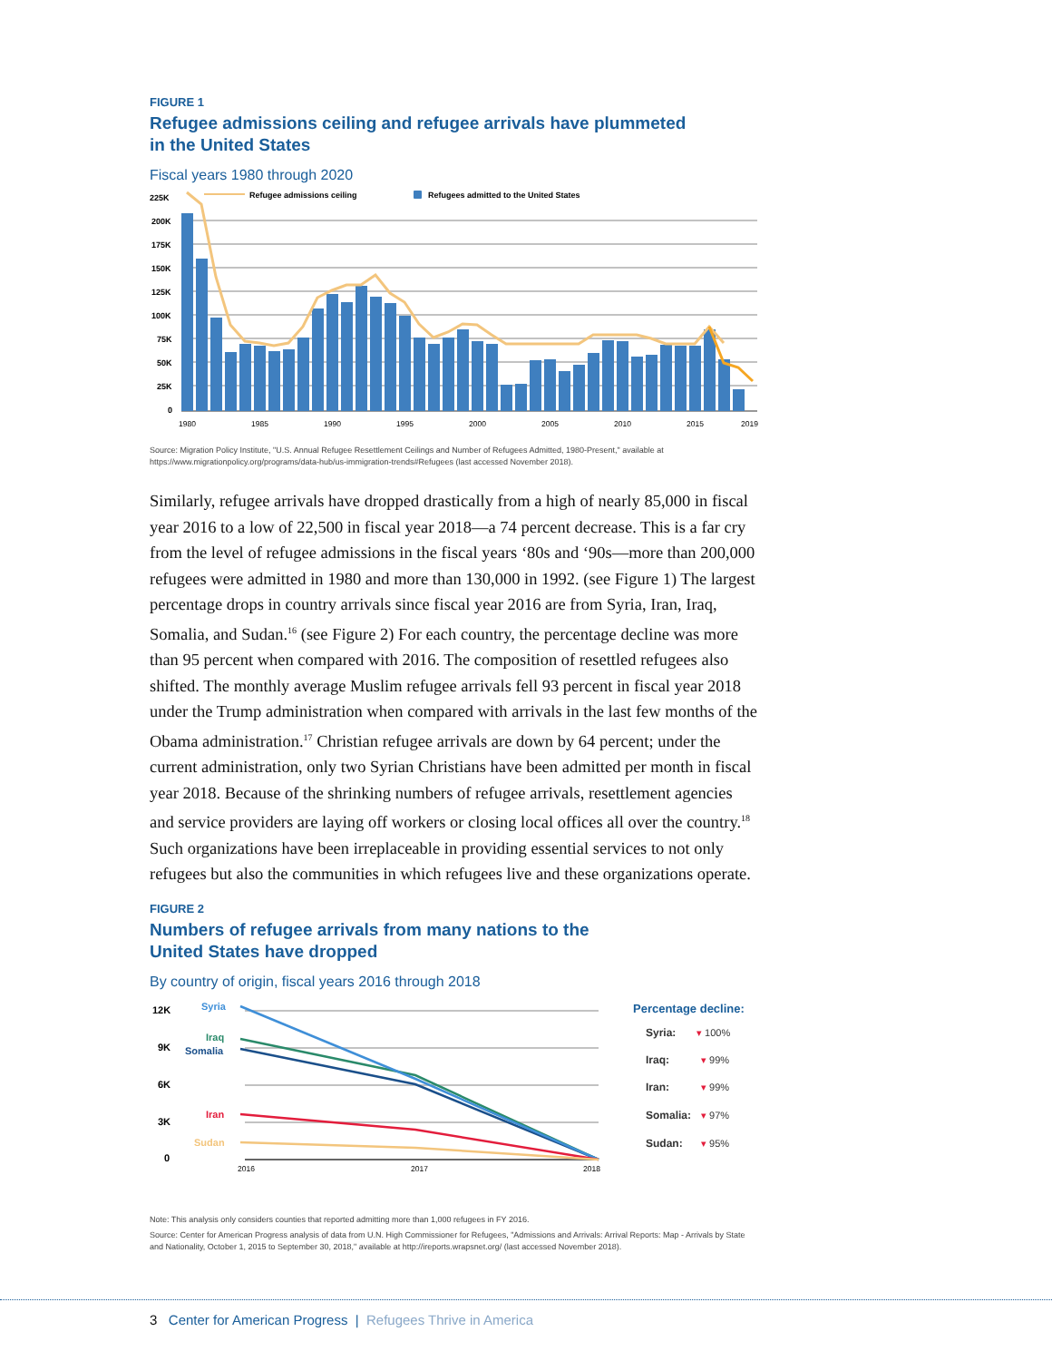FIGURE 1
Refugee admissions ceiling and refugee arrivals have plummeted
in the United States
Fiscal years 1980 through 2020
225K
200K
175K
150K
125K
100K
75K
50K
25K
0
Refugee admissions ceiling
Refugees admitted to the United States
1980
1985
1990
1995
2000
2005
2010
2015
2019
Source: Migration Policy Institute, "U.S. Annual Refugee Resettlement Ceilings and Number of Refugees Admitted, 1980-Present," available at https://www.migrationpolicy.org/programs/data-hub/us-immigration-trends#Refugees (last accessed November 2018).
Similarly, refugee arrivals have dropped drastically from a high of nearly 85,000 in fiscal year 2016 to a low of 22,500 in fiscal year 2018—a 74 percent decrease. This is a far cry from the level of refugee admissions in the fiscal years ‘80s and ‘90s—more than 200,000 refugees were admitted in 1980 and more than 130,000 in 1992. (see Figure 1) The largest percentage drops in country arrivals since fiscal year 2016 are from Syria, Iran, Iraq, Somalia, and Sudan.<sup>16</sup> (see Figure 2) For each country, the percentage decline was more than 95 percent when compared with 2016. The composition of resettled refugees also shifted. The monthly average Muslim refugee arrivals fell 93 percent in fiscal year 2018 under the Trump administration when compared with arrivals in the last few months of the Obama administration.<sup>17</sup> Christian refugee arrivals are down by 64 percent; under the current administration, only two Syrian Christians have been admitted per month in fiscal year 2018. Because of the shrinking numbers of refugee arrivals, resettlement agencies and service providers are laying off workers or closing local offices all over the country.<sup>18</sup> Such organizations have been irreplaceable in providing essential services to not only refugees but also the communities in which refugees live and these organizations operate.
FIGURE 2
Numbers of refugee arrivals from many nations to the
United States have dropped
By country of origin, fiscal years 2016 through 2018
12K
9K
6K
3K
0
Syria
Iraq
Somalia
Iran
Sudan
2016
2017
2018
Percentage decline:
Syria:
Iraq:
Iran:
Somalia:
Sudan:
▾ 100%
▾ 99%
▾ 99%
▾ 97%
▾ 95%
Note: This analysis only considers counties that reported admitting more than 1,000 refugees in FY 2016.
Source: Center for American Progress analysis of data from U.N. High Commissioner for Refugees, "Admissions and Arrivals: Arrival Reports: Map - Arrivals by State and Nationality, October 1, 2015 to September 30, 2018," available at http://ireports.wrapsnet.org/ (last accessed November 2018).
3 Center for American Progress | Refugees Thrive in America